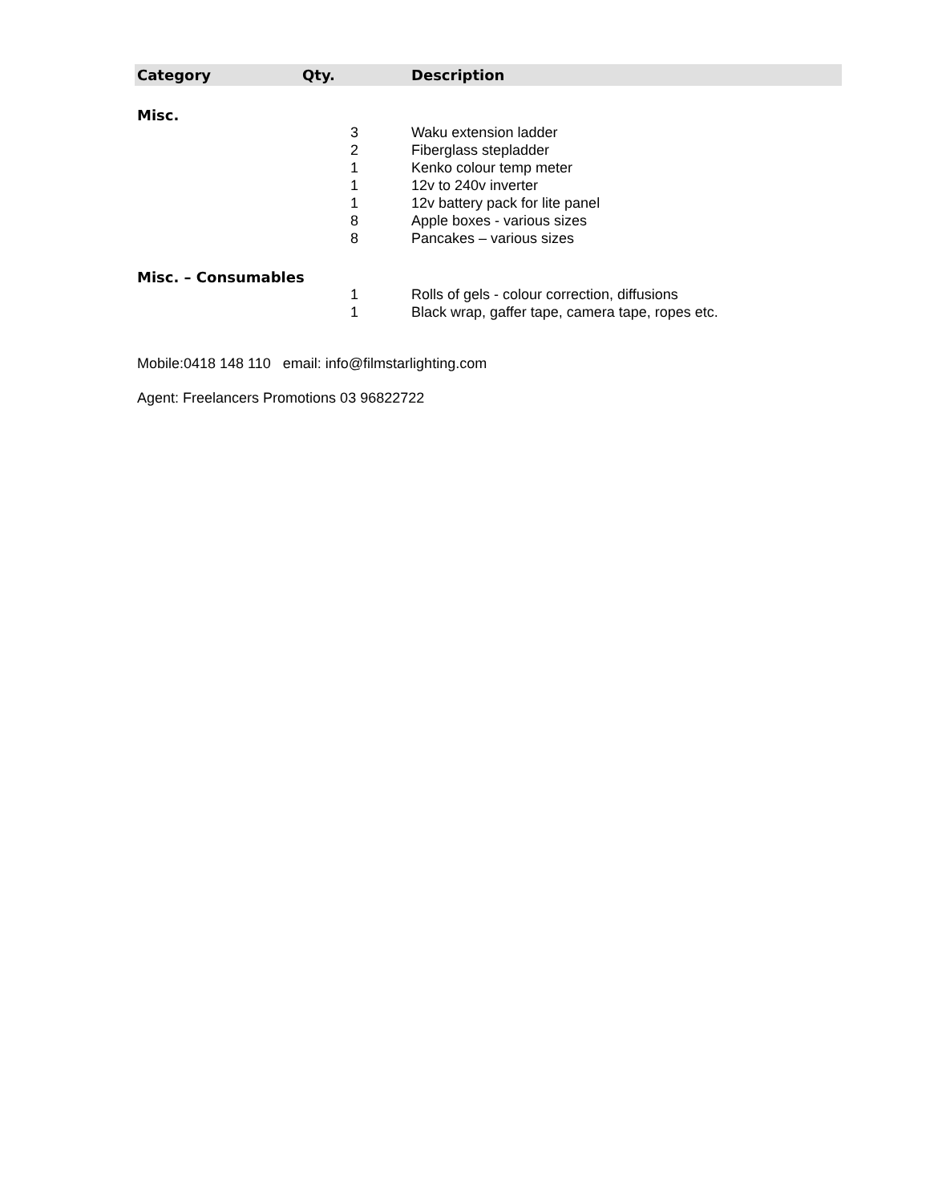| Category | Qty. | Description |
| --- | --- | --- |
| Misc. | | |
| | 3 | Waku extension ladder |
| | 2 | Fiberglass stepladder |
| | 1 | Kenko colour temp meter |
| | 1 | 12v to 240v inverter |
| | 1 | 12v battery pack for lite panel |
| | 8 | Apple boxes - various sizes |
| | 8 | Pancakes – various sizes |
| Misc. – Consumables | | |
| | 1 | Rolls of gels - colour correction, diffusions |
| | 1 | Black wrap, gaffer tape, camera tape, ropes etc. |
Mobile:0418 148 110 email: info@filmstarlighting.com
Agent: Freelancers Promotions 03 96822722